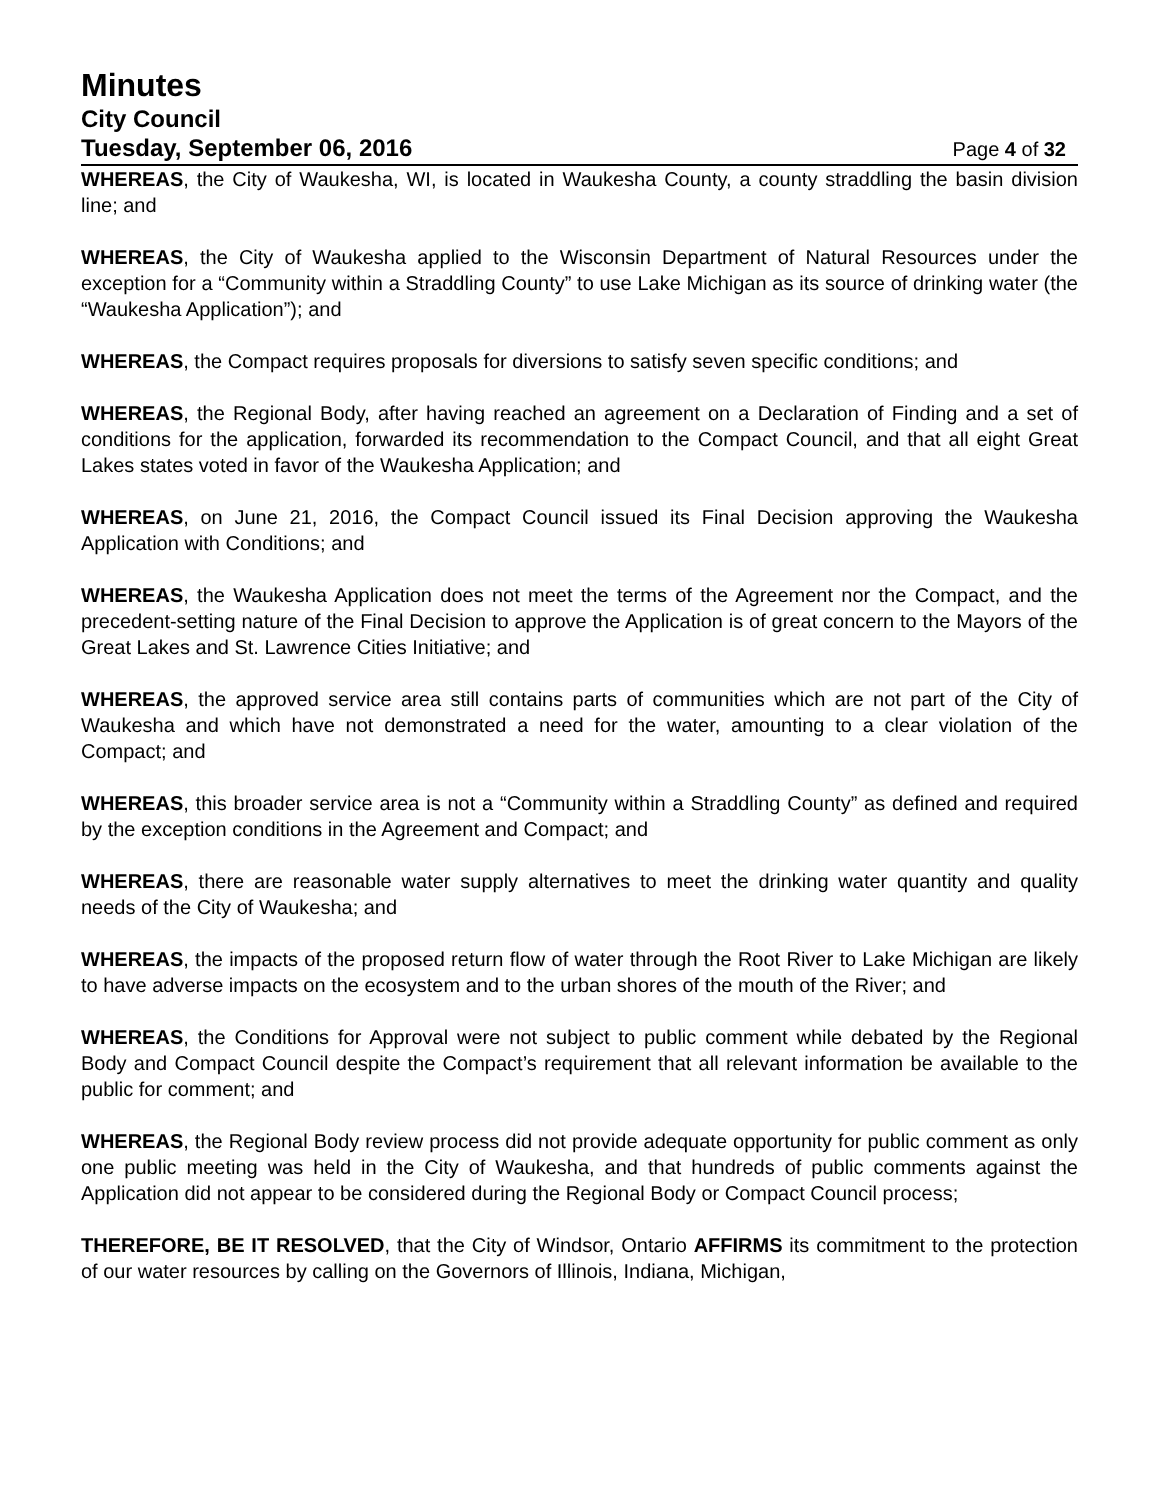Minutes
City Council
Tuesday, September 06, 2016
Page 4 of 32
WHEREAS, the City of Waukesha, WI, is located in Waukesha County, a county straddling the basin division line; and
WHEREAS, the City of Waukesha applied to the Wisconsin Department of Natural Resources under the exception for a “Community within a Straddling County” to use Lake Michigan as its source of drinking water (the “Waukesha Application”); and
WHEREAS, the Compact requires proposals for diversions to satisfy seven specific conditions; and
WHEREAS, the Regional Body, after having reached an agreement on a Declaration of Finding and a set of conditions for the application, forwarded its recommendation to the Compact Council, and that all eight Great Lakes states voted in favor of the Waukesha Application; and
WHEREAS, on June 21, 2016, the Compact Council issued its Final Decision approving the Waukesha Application with Conditions; and
WHEREAS, the Waukesha Application does not meet the terms of the Agreement nor the Compact, and the precedent-setting nature of the Final Decision to approve the Application is of great concern to the Mayors of the Great Lakes and St. Lawrence Cities Initiative; and
WHEREAS, the approved service area still contains parts of communities which are not part of the City of Waukesha and which have not demonstrated a need for the water, amounting to a clear violation of the Compact; and
WHEREAS, this broader service area is not a “Community within a Straddling County” as defined and required by the exception conditions in the Agreement and Compact; and
WHEREAS, there are reasonable water supply alternatives to meet the drinking water quantity and quality needs of the City of Waukesha; and
WHEREAS, the impacts of the proposed return flow of water through the Root River to Lake Michigan are likely to have adverse impacts on the ecosystem and to the urban shores of the mouth of the River; and
WHEREAS, the Conditions for Approval were not subject to public comment while debated by the Regional Body and Compact Council despite the Compact’s requirement that all relevant information be available to the public for comment; and
WHEREAS, the Regional Body review process did not provide adequate opportunity for public comment as only one public meeting was held in the City of Waukesha, and that hundreds of public comments against the Application did not appear to be considered during the Regional Body or Compact Council process;
THEREFORE, BE IT RESOLVED, that the City of Windsor, Ontario AFFIRMS its commitment to the protection of our water resources by calling on the Governors of Illinois, Indiana, Michigan,